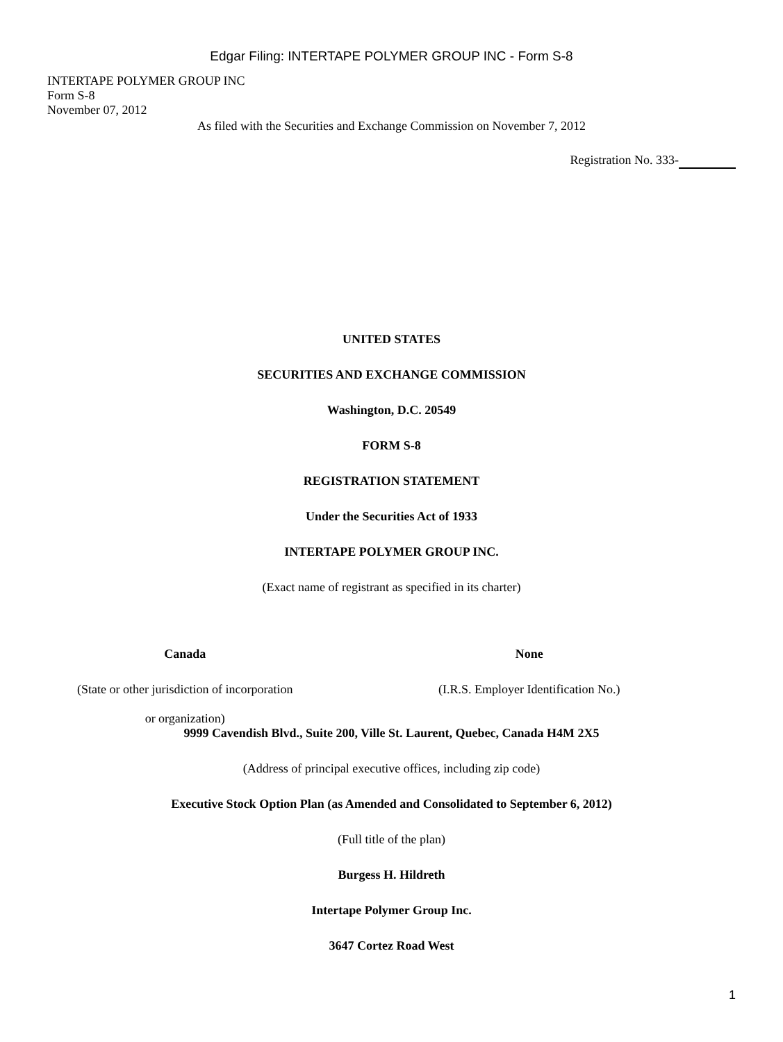Edgar Filing: INTERTAPE POLYMER GROUP INC - Form S-8
INTERTAPE POLYMER GROUP INC
Form S-8
November 07, 2012
As filed with the Securities and Exchange Commission on November 7, 2012
Registration No. 333-
UNITED STATES
SECURITIES AND EXCHANGE COMMISSION
Washington, D.C. 20549
FORM S-8
REGISTRATION STATEMENT
Under the Securities Act of 1933
INTERTAPE POLYMER GROUP INC.
(Exact name of registrant as specified in its charter)
Canada None
(State or other jurisdiction of incorporation
or organization)
(I.R.S. Employer Identification No.)
9999 Cavendish Blvd., Suite 200, Ville St. Laurent, Quebec, Canada H4M 2X5
(Address of principal executive offices, including zip code)
Executive Stock Option Plan (as Amended and Consolidated to September 6, 2012)
(Full title of the plan)
Burgess H. Hildreth
Intertape Polymer Group Inc.
3647 Cortez Road West
1